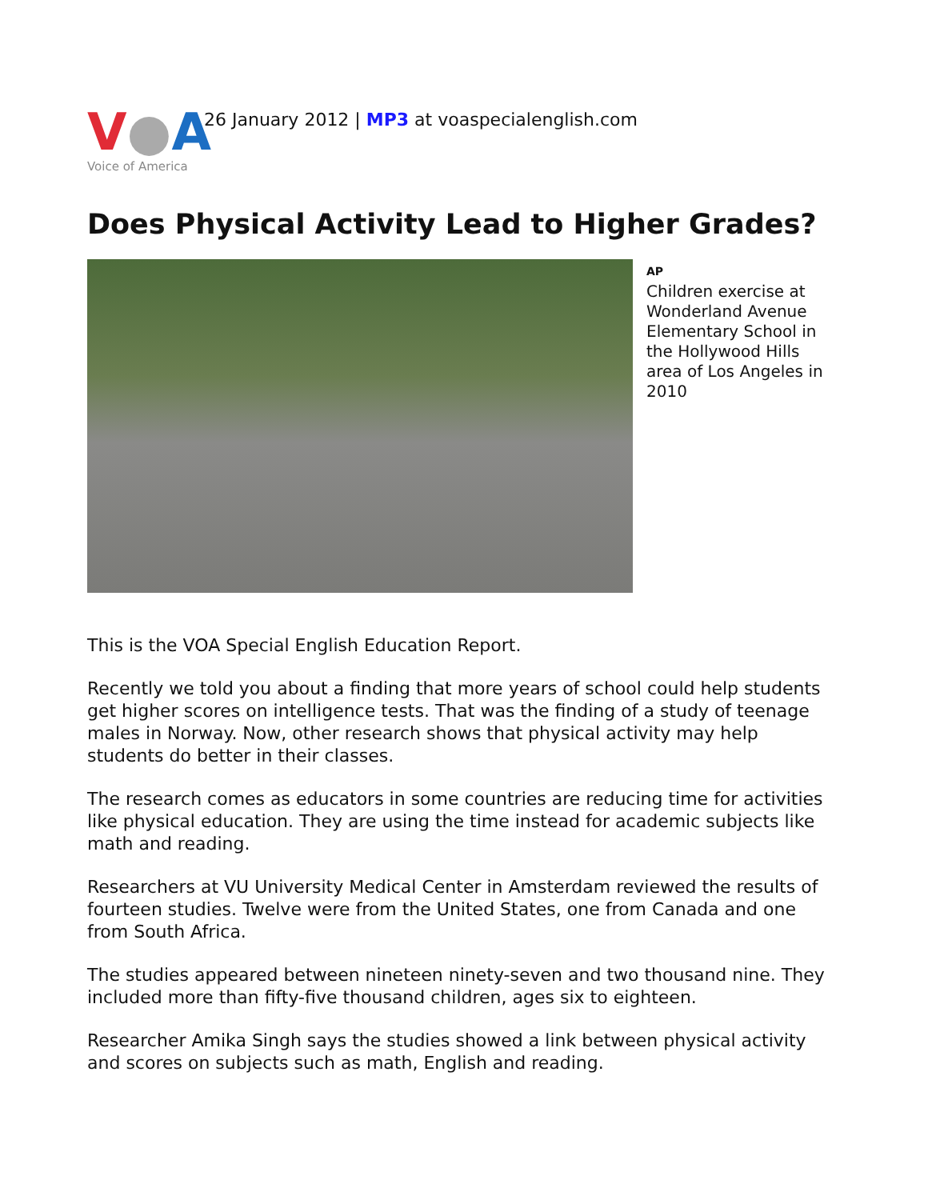V●A
Voice of America
26 January 2012 | MP3 at voaspecialenglish.com
Does Physical Activity Lead to Higher Grades?
AP
Children exercise at Wonderland Avenue Elementary School in the Hollywood Hills area of Los Angeles in 2010
This is the VOA Special English Education Report.
Recently we told you about a finding that more years of school could help students get higher scores on intelligence tests. That was the finding of a study of teenage males in Norway. Now, other research shows that physical activity may help students do better in their classes.
The research comes as educators in some countries are reducing time for activities like physical education. They are using the time instead for academic subjects like math and reading.
Researchers at VU University Medical Center in Amsterdam reviewed the results of fourteen studies. Twelve were from the United States, one from Canada and one from South Africa.
The studies appeared between nineteen ninety-seven and two thousand nine. They included more than fifty-five thousand children, ages six to eighteen.
Researcher Amika Singh says the studies showed a link between physical activity and scores on subjects such as math, English and reading.